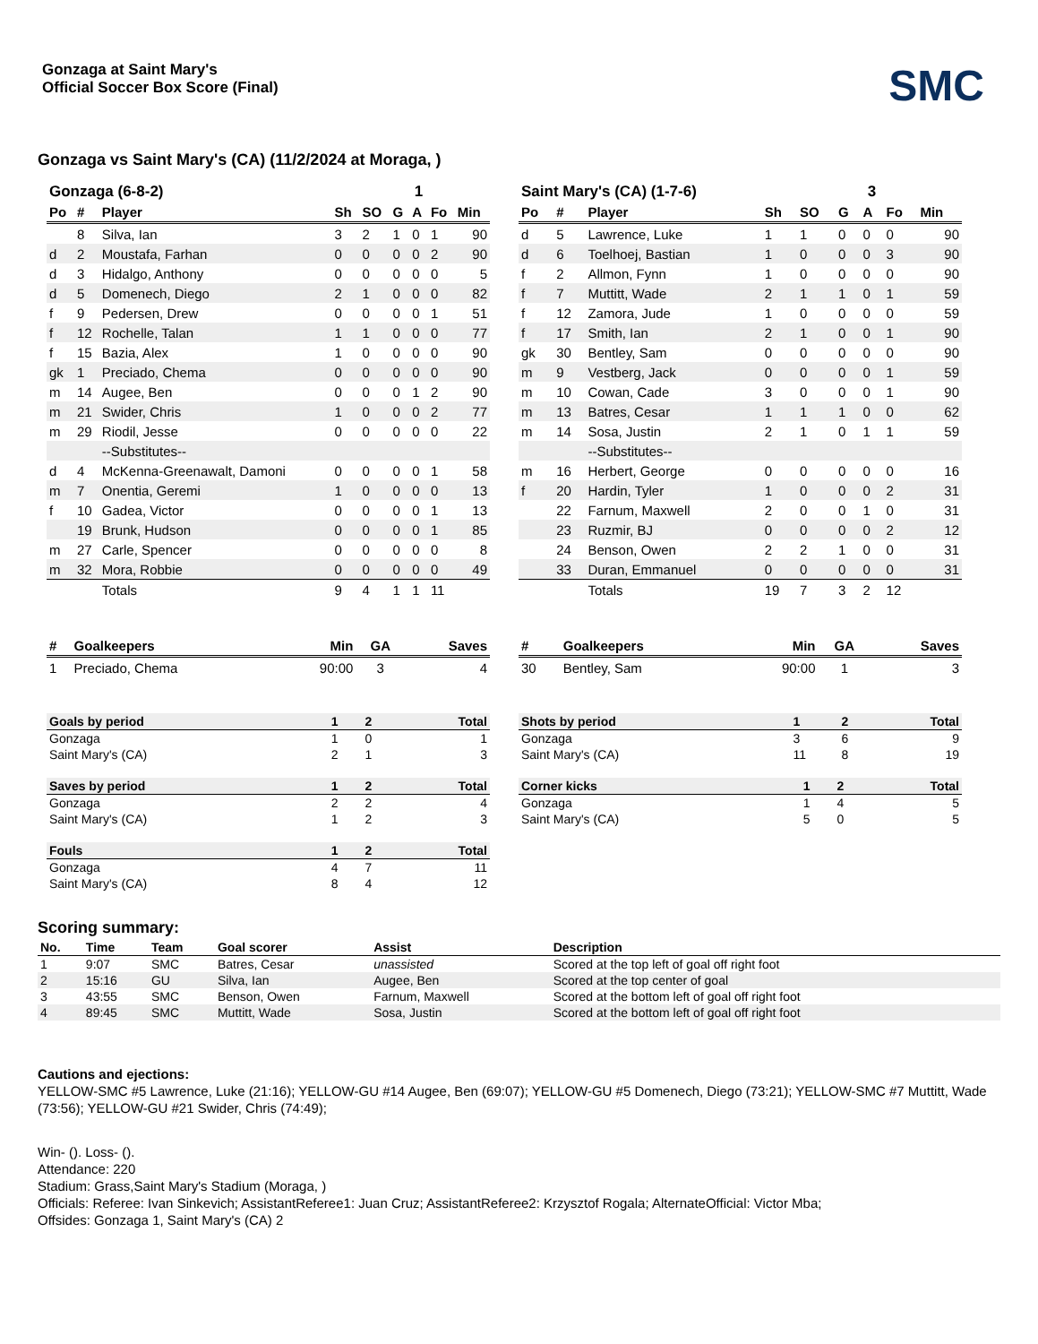SMC
Gonzaga at Saint Mary's
Official Soccer Box Score (Final)
Gonzaga vs Saint Mary's (CA) (11/2/2024 at Moraga, )
| Gonzaga (6-8-2) | | | | | | 1 | | |
| Po | # | Player | Sh | SO | G | A | Fo | Min |
| | 8 | Silva, Ian | 3 | 2 | 1 | 0 | 1 | 90 |
| d | 2 | Moustafa, Farhan | 0 | 0 | 0 | 0 | 2 | 90 |
| d | 3 | Hidalgo, Anthony | 0 | 0 | 0 | 0 | 0 | 5 |
| d | 5 | Domenech, Diego | 2 | 1 | 0 | 0 | 0 | 82 |
| f | 9 | Pedersen, Drew | 0 | 0 | 0 | 0 | 1 | 51 |
| f | 12 | Rochelle, Talan | 1 | 1 | 0 | 0 | 0 | 77 |
| f | 15 | Bazia, Alex | 1 | 0 | 0 | 0 | 0 | 90 |
| gk | 1 | Preciado, Chema | 0 | 0 | 0 | 0 | 0 | 90 |
| m | 14 | Augee, Ben | 0 | 0 | 0 | 1 | 2 | 90 |
| m | 21 | Swider, Chris | 1 | 0 | 0 | 0 | 2 | 77 |
| m | 29 | Riodil, Jesse | 0 | 0 | 0 | 0 | 0 | 22 |
| | | --Substitutes-- | | | | | | |
| d | 4 | McKenna-Greenawalt, Damoni | 0 | 0 | 0 | 0 | 1 | 58 |
| m | 7 | Onentia, Geremi | 1 | 0 | 0 | 0 | 0 | 13 |
| f | 10 | Gadea, Victor | 0 | 0 | 0 | 0 | 1 | 13 |
| | 19 | Brunk, Hudson | 0 | 0 | 0 | 0 | 1 | 85 |
| m | 27 | Carle, Spencer | 0 | 0 | 0 | 0 | 0 | 8 |
| m | 32 | Mora, Robbie | 0 | 0 | 0 | 0 | 0 | 49 |
| | | Totals | 9 | 4 | 1 | 1 | 11 | |
| Saint Mary's (CA) (1-7-6) | | | | | | 3 | | |
| Po | # | Player | Sh | SO | G | A | Fo | Min |
| d | 5 | Lawrence, Luke | 1 | 1 | 0 | 0 | 0 | 90 |
| d | 6 | Toelhoej, Bastian | 1 | 0 | 0 | 0 | 3 | 90 |
| f | 2 | Allmon, Fynn | 1 | 0 | 0 | 0 | 0 | 90 |
| f | 7 | Muttitt, Wade | 2 | 1 | 1 | 0 | 1 | 59 |
| f | 12 | Zamora, Jude | 1 | 0 | 0 | 0 | 0 | 59 |
| f | 17 | Smith, Ian | 2 | 1 | 0 | 0 | 1 | 90 |
| gk | 30 | Bentley, Sam | 0 | 0 | 0 | 0 | 0 | 90 |
| m | 9 | Vestberg, Jack | 0 | 0 | 0 | 0 | 1 | 59 |
| m | 10 | Cowan, Cade | 3 | 0 | 0 | 0 | 1 | 90 |
| m | 13 | Batres, Cesar | 1 | 1 | 1 | 0 | 0 | 62 |
| m | 14 | Sosa, Justin | 2 | 1 | 0 | 1 | 1 | 59 |
| | | --Substitutes-- | | | | | | |
| m | 16 | Herbert, George | 0 | 0 | 0 | 0 | 0 | 16 |
| f | 20 | Hardin, Tyler | 1 | 0 | 0 | 0 | 2 | 31 |
| | 22 | Farnum, Maxwell | 2 | 0 | 0 | 1 | 0 | 31 |
| | 23 | Ruzmir, BJ | 0 | 0 | 0 | 0 | 2 | 12 |
| | 24 | Benson, Owen | 2 | 2 | 1 | 0 | 0 | 31 |
| | 33 | Duran, Emmanuel | 0 | 0 | 0 | 0 | 0 | 31 |
| | | Totals | 19 | 7 | 3 | 2 | 12 | |
| # | Goalkeepers | Min | GA | Saves |
| --- | --- | --- | --- | --- |
| 1 | Preciado, Chema | 90:00 | 3 | 4 |
| # | Goalkeepers | Min | GA | Saves |
| --- | --- | --- | --- | --- |
| 30 | Bentley, Sam | 90:00 | 1 | 3 |
| Goals by period | 1 | 2 | Total |
| --- | --- | --- | --- |
| Gonzaga | 1 | 0 | 1 |
| Saint Mary's (CA) | 2 | 1 | 3 |
| Saves by period | 1 | 2 | Total |
| --- | --- | --- | --- |
| Gonzaga | 2 | 2 | 4 |
| Saint Mary's (CA) | 1 | 2 | 3 |
| Fouls | 1 | 2 | Total |
| --- | --- | --- | --- |
| Gonzaga | 4 | 7 | 11 |
| Saint Mary's (CA) | 8 | 4 | 12 |
| Shots by period | 1 | 2 | Total |
| --- | --- | --- | --- |
| Gonzaga | 3 | 6 | 9 |
| Saint Mary's (CA) | 11 | 8 | 19 |
| Corner kicks | 1 | 2 | Total |
| --- | --- | --- | --- |
| Gonzaga | 1 | 4 | 5 |
| Saint Mary's (CA) | 5 | 0 | 5 |
Scoring summary:
| No. | Time | Team | Goal scorer | Assist | Description |
| --- | --- | --- | --- | --- | --- |
| 1 | 9:07 | SMC | Batres, Cesar | unassisted | Scored at the top left of goal off right foot |
| 2 | 15:16 | GU | Silva, Ian | Augee, Ben | Scored at the top center of goal |
| 3 | 43:55 | SMC | Benson, Owen | Farnum, Maxwell | Scored at the bottom left of goal off right foot |
| 4 | 89:45 | SMC | Muttitt, Wade | Sosa, Justin | Scored at the bottom left of goal off right foot |
Cautions and ejections:
YELLOW-SMC #5 Lawrence, Luke (21:16); YELLOW-GU #14 Augee, Ben (69:07); YELLOW-GU #5 Domenech, Diego (73:21); YELLOW-SMC #7 Muttitt, Wade (73:56); YELLOW-GU #21 Swider, Chris (74:49);
Win- (). Loss- ().
Attendance: 220
Stadium: Grass,Saint Mary's Stadium (Moraga, )
Officials: Referee: Ivan Sinkevich; AssistantReferee1: Juan Cruz; AssistantReferee2: Krzysztof Rogala; AlternateOfficial: Victor Mba;
Offsides: Gonzaga 1, Saint Mary's (CA) 2